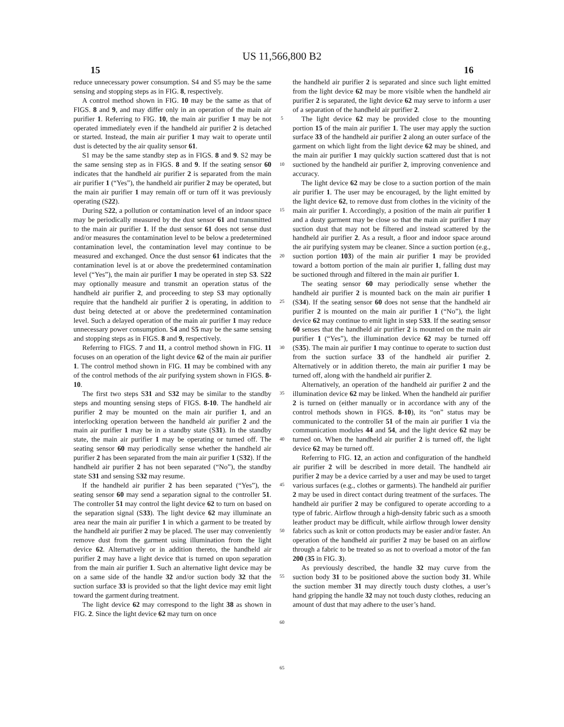US 11,566,800 B2
15 16
reduce unnecessary power consumption. S4 and S5 may be the same sensing and stopping steps as in FIG. 8, respectively.
A control method shown in FIG. 10 may be the same as that of FIGS. 8 and 9, and may differ only in an operation of the main air purifier 1. Referring to FIG. 10, the main air purifier 1 may be not operated immediately even if the handheld air purifier 2 is detached or started. Instead, the main air purifier 1 may wait to operate until dust is detected by the air quality sensor 61.
S1 may be the same standby step as in FIGS. 8 and 9. S2 may be the same sensing step as in FIGS. 8 and 9. If the seating sensor 60 indicates that the handheld air purifier 2 is separated from the main air purifier 1 (“Yes”), the handheld air purifier 2 may be operated, but the main air purifier 1 may remain off or turn off it was previously operating (S22).
During S22, a pollution or contamination level of an indoor space may be periodically measured by the dust sensor 61 and transmitted to the main air purifier 1. If the dust sensor 61 does not sense dust and/or measures the contamination level to be below a predetermined contamination level, the contamination level may continue to be measured and exchanged. Once the dust sensor 61 indicates that the contamination level is at or above the predetermined contamination level (“Yes”), the main air purifier 1 may be operated in step S3. S22 may optionally measure and transmit an operation status of the handheld air purifier 2, and proceeding to step S3 may optionally require that the handheld air purifier 2 is operating, in addition to dust being detected at or above the predetermined contamination level. Such a delayed operation of the main air purifier 1 may reduce unnecessary power consumption. S4 and S5 may be the same sensing and stopping steps as in FIGS. 8 and 9, respectively.
Referring to FIGS. 7 and 11, a control method shown in FIG. 11 focuses on an operation of the light device 62 of the main air purifier 1. The control method shown in FIG. 11 may be combined with any of the control methods of the air purifying system shown in FIGS. 8-10.
The first two steps S31 and S32 may be similar to the standby steps and mounting sensing steps of FIGS. 8-10. The handheld air purifier 2 may be mounted on the main air purifier 1, and an interlocking operation between the handheld air purifier 2 and the main air purifier 1 may be in a standby state (S31). In the standby state, the main air purifier 1 may be operating or turned off. The seating sensor 60 may periodically sense whether the handheld air purifier 2 has been separated from the main air purifier 1 (S32). If the handheld air purifier 2 has not been separated (“No”), the standby state S31 and sensing S32 may resume.
If the handheld air purifier 2 has been separated (“Yes”), the seating sensor 60 may send a separation signal to the controller 51. The controller 51 may control the light device 62 to turn on based on the separation signal (S33). The light device 62 may illuminate an area near the main air purifier 1 in which a garment to be treated by the handheld air purifier 2 may be placed. The user may conveniently remove dust from the garment using illumination from the light device 62. Alternatively or in addition thereto, the handheld air purifier 2 may have a light device that is turned on upon separation from the main air purifier 1. Such an alternative light device may be on a same side of the handle 32 and/or suction body 32 that the suction surface 33 is provided so that the light device may emit light toward the garment during treatment.
The light device 62 may correspond to the light 38 as shown in FIG. 2. Since the light device 62 may turn on once
5
10
15
20
25
30
35
40
45
50
55
60
65
the handheld air purifier 2 is separated and since such light emitted from the light device 62 may be more visible when the handheld air purifier 2 is separated, the light device 62 may serve to inform a user of a separation of the handheld air purifier 2.
The light device 62 may be provided close to the mounting portion 15 of the main air purifier 1. The user may apply the suction surface 33 of the handheld air purifier 2 along an outer surface of the garment on which light from the light device 62 may be shined, and the main air purifier 1 may quickly suction scattered dust that is not suctioned by the handheld air purifier 2, improving convenience and accuracy.
The light device 62 may be close to a suction portion of the main air purifier 1. The user may be encouraged, by the light emitted by the light device 62, to remove dust from clothes in the vicinity of the main air purifier 1. Accordingly, a position of the main air purifier 1 and a dusty garment may be close so that the main air purifier 1 may suction dust that may not be filtered and instead scattered by the handheld air purifier 2. As a result, a floor and indoor space around the air purifying system may be cleaner. Since a suction portion (e.g., suction portion 103) of the main air purifier 1 may be provided toward a bottom portion of the main air purifier 1, falling dust may be suctioned through and filtered in the main air purifier 1.
The seating sensor 60 may periodically sense whether the handheld air purifier 2 is mounted back on the main air purifier 1 (S34). If the seating sensor 60 does not sense that the handheld air purifier 2 is mounted on the main air purifier 1 (“No”), the light device 62 may continue to emit light in step S33. If the seating sensor 60 senses that the handheld air purifier 2 is mounted on the main air purifier 1 (“Yes”), the illumination device 62 may be turned off (S35). The main air purifier 1 may continue to operate to suction dust from the suction surface 33 of the handheld air purifier 2. Alternatively or in addition thereto, the main air purifier 1 may be turned off, along with the handheld air purifier 2.
Alternatively, an operation of the handheld air purifier 2 and the illumination device 62 may be linked. When the handheld air purifier 2 is turned on (either manually or in accordance with any of the control methods shown in FIGS. 8-10), its “on” status may be communicated to the controller 51 of the main air purifier 1 via the communication modules 44 and 54, and the light device 62 may be turned on. When the handheld air purifier 2 is turned off, the light device 62 may be turned off.
Referring to FIG. 12, an action and configuration of the handheld air purifier 2 will be described in more detail. The handheld air purifier 2 may be a device carried by a user and may be used to target various surfaces (e.g., clothes or garments). The handheld air purifier 2 may be used in direct contact during treatment of the surfaces. The handheld air purifier 2 may be configured to operate according to a type of fabric. Airflow through a high-density fabric such as a smooth leather product may be difficult, while airflow through lower density fabrics such as knit or cotton products may be easier and/or faster. An operation of the handheld air purifier 2 may be based on an airflow through a fabric to be treated so as not to overload a motor of the fan 200 (35 in FIG. 3).
As previously described, the handle 32 may curve from the suction body 31 to be positioned above the suction body 31. While the suction member 31 may directly touch dusty clothes, a user’s hand gripping the handle 32 may not touch dusty clothes, reducing an amount of dust that may adhere to the user’s hand.